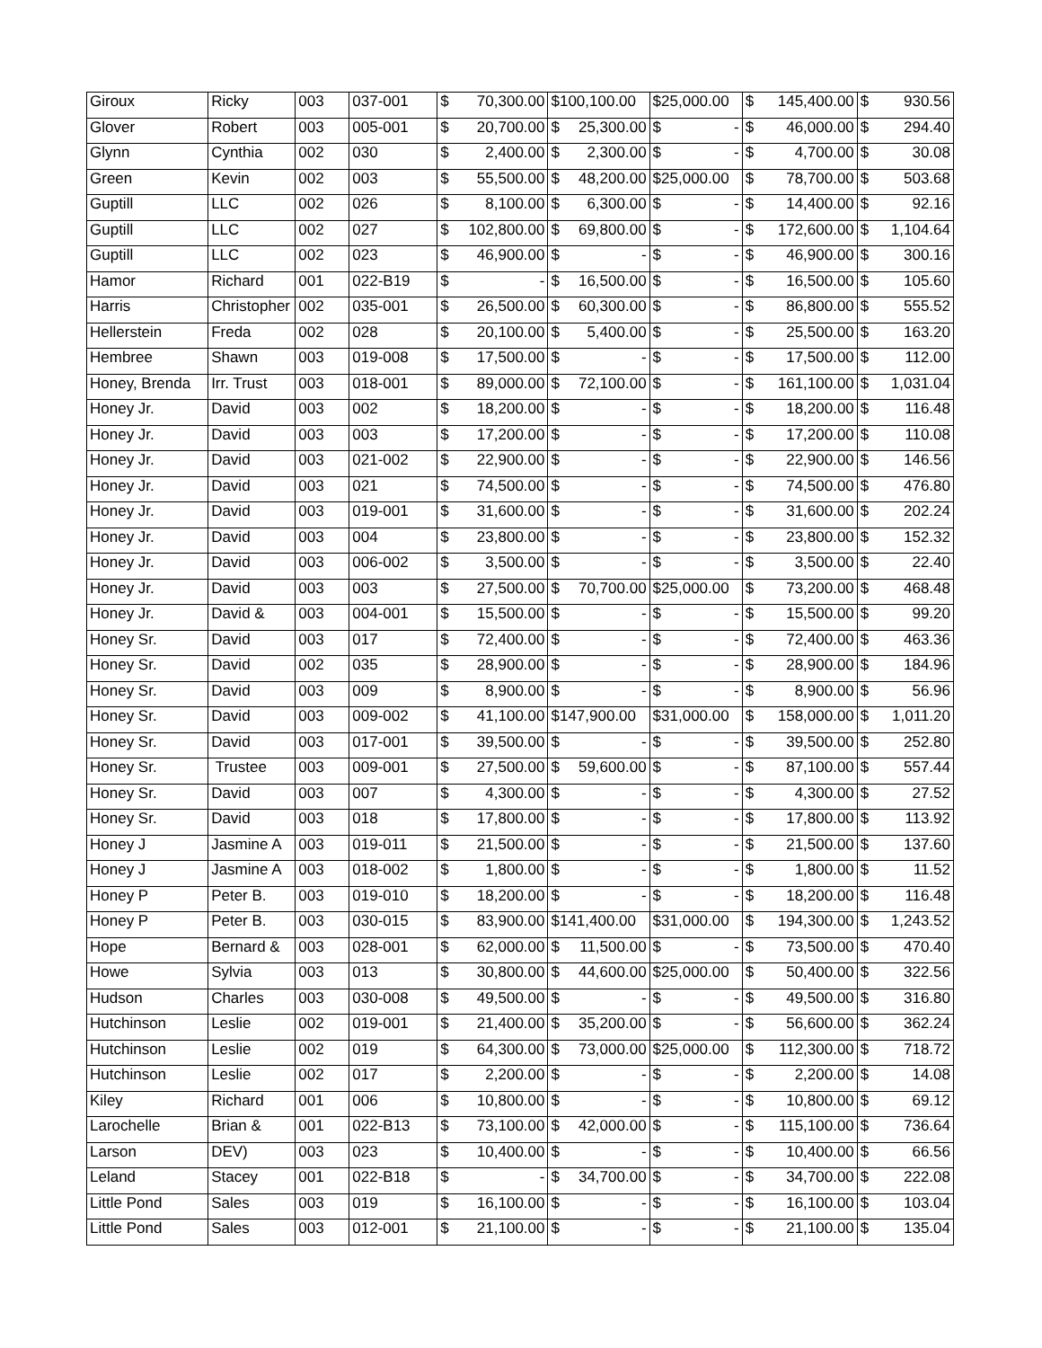| Giroux | Ricky | 003 | 037-001 | $ 70,300.00 | $100,100.00 | $25,000.00 | $ 145,400.00 | $ 930.56 |
| Glover | Robert | 003 | 005-001 | $ 20,700.00 | $ 25,300.00 | $ - | $ 46,000.00 | $ 294.40 |
| Glynn | Cynthia | 002 | 030 | $ 2,400.00 | $ 2,300.00 | $ - | $ 4,700.00 | $ 30.08 |
| Green | Kevin | 002 | 003 | $ 55,500.00 | $ 48,200.00 | $25,000.00 | $ 78,700.00 | $ 503.68 |
| Guptill | LLC | 002 | 026 | $ 8,100.00 | $ 6,300.00 | $ - | $ 14,400.00 | $ 92.16 |
| Guptill | LLC | 002 | 027 | $ 102,800.00 | $ 69,800.00 | $ - | $ 172,600.00 | $ 1,104.64 |
| Guptill | LLC | 002 | 023 | $ 46,900.00 | $ - | $ - | $ 46,900.00 | $ 300.16 |
| Hamor | Richard | 001 | 022-B19 | $ - | $ 16,500.00 | $ - | $ 16,500.00 | $ 105.60 |
| Harris | Christopher | 002 | 035-001 | $ 26,500.00 | $ 60,300.00 | $ - | $ 86,800.00 | $ 555.52 |
| Hellerstein | Freda | 002 | 028 | $ 20,100.00 | $ 5,400.00 | $ - | $ 25,500.00 | $ 163.20 |
| Hembree | Shawn | 003 | 019-008 | $ 17,500.00 | $ - | $ - | $ 17,500.00 | $ 112.00 |
| Honey, Brenda | Irr. Trust | 003 | 018-001 | $ 89,000.00 | $ 72,100.00 | $ - | $ 161,100.00 | $ 1,031.04 |
| Honey Jr. | David | 003 | 002 | $ 18,200.00 | $ - | $ - | $ 18,200.00 | $ 116.48 |
| Honey Jr. | David | 003 | 003 | $ 17,200.00 | $ - | $ - | $ 17,200.00 | $ 110.08 |
| Honey Jr. | David | 003 | 021-002 | $ 22,900.00 | $ - | $ - | $ 22,900.00 | $ 146.56 |
| Honey Jr. | David | 003 | 021 | $ 74,500.00 | $ - | $ - | $ 74,500.00 | $ 476.80 |
| Honey Jr. | David | 003 | 019-001 | $ 31,600.00 | $ - | $ - | $ 31,600.00 | $ 202.24 |
| Honey Jr. | David | 003 | 004 | $ 23,800.00 | $ - | $ - | $ 23,800.00 | $ 152.32 |
| Honey Jr. | David | 003 | 006-002 | $ 3,500.00 | $ - | $ - | $ 3,500.00 | $ 22.40 |
| Honey Jr. | David | 003 | 003 | $ 27,500.00 | $ 70,700.00 | $25,000.00 | $ 73,200.00 | $ 468.48 |
| Honey Jr. | David & | 003 | 004-001 | $ 15,500.00 | $ - | $ - | $ 15,500.00 | $ 99.20 |
| Honey Sr. | David | 003 | 017 | $ 72,400.00 | $ - | $ - | $ 72,400.00 | $ 463.36 |
| Honey Sr. | David | 002 | 035 | $ 28,900.00 | $ - | $ - | $ 28,900.00 | $ 184.96 |
| Honey Sr. | David | 003 | 009 | $ 8,900.00 | $ - | $ - | $ 8,900.00 | $ 56.96 |
| Honey Sr. | David | 003 | 009-002 | $ 41,100.00 | $147,900.00 | $31,000.00 | $ 158,000.00 | $ 1,011.20 |
| Honey Sr. | David | 003 | 017-001 | $ 39,500.00 | $ - | $ - | $ 39,500.00 | $ 252.80 |
| Honey Sr. | Trustee | 003 | 009-001 | $ 27,500.00 | $ 59,600.00 | $ - | $ 87,100.00 | $ 557.44 |
| Honey Sr. | David | 003 | 007 | $ 4,300.00 | $ - | $ - | $ 4,300.00 | $ 27.52 |
| Honey Sr. | David | 003 | 018 | $ 17,800.00 | $ - | $ - | $ 17,800.00 | $ 113.92 |
| Honey J | Jasmine A | 003 | 019-011 | $ 21,500.00 | $ - | $ - | $ 21,500.00 | $ 137.60 |
| Honey J | Jasmine A | 003 | 018-002 | $ 1,800.00 | $ - | $ - | $ 1,800.00 | $ 11.52 |
| Honey P | Peter B. | 003 | 019-010 | $ 18,200.00 | $ - | $ - | $ 18,200.00 | $ 116.48 |
| Honey P | Peter B. | 003 | 030-015 | $ 83,900.00 | $141,400.00 | $31,000.00 | $ 194,300.00 | $ 1,243.52 |
| Hope | Bernard & | 003 | 028-001 | $ 62,000.00 | $ 11,500.00 | $ - | $ 73,500.00 | $ 470.40 |
| Howe | Sylvia | 003 | 013 | $ 30,800.00 | $ 44,600.00 | $25,000.00 | $ 50,400.00 | $ 322.56 |
| Hudson | Charles | 003 | 030-008 | $ 49,500.00 | $ - | $ - | $ 49,500.00 | $ 316.80 |
| Hutchinson | Leslie | 002 | 019-001 | $ 21,400.00 | $ 35,200.00 | $ - | $ 56,600.00 | $ 362.24 |
| Hutchinson | Leslie | 002 | 019 | $ 64,300.00 | $ 73,000.00 | $25,000.00 | $ 112,300.00 | $ 718.72 |
| Hutchinson | Leslie | 002 | 017 | $ 2,200.00 | $ - | $ - | $ 2,200.00 | $ 14.08 |
| Kiley | Richard | 001 | 006 | $ 10,800.00 | $ - | $ - | $ 10,800.00 | $ 69.12 |
| Larochelle | Brian & | 001 | 022-B13 | $ 73,100.00 | $ 42,000.00 | $ - | $ 115,100.00 | $ 736.64 |
| Larson | DEV) | 003 | 023 | $ 10,400.00 | $ - | $ - | $ 10,400.00 | $ 66.56 |
| Leland | Stacey | 001 | 022-B18 | $ - | $ 34,700.00 | $ - | $ 34,700.00 | $ 222.08 |
| Little Pond | Sales | 003 | 019 | $ 16,100.00 | $ - | $ - | $ 16,100.00 | $ 103.04 |
| Little Pond | Sales | 003 | 012-001 | $ 21,100.00 | $ - | $ - | $ 21,100.00 | $ 135.04 |